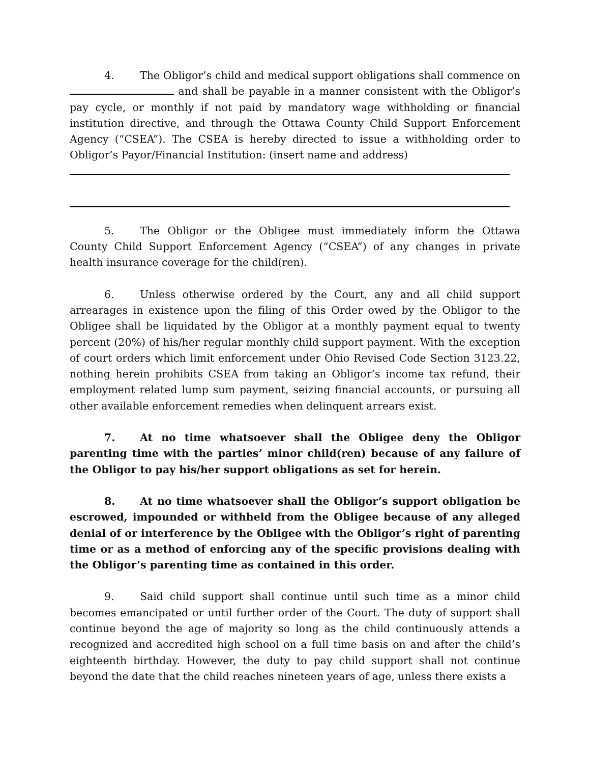4. The Obligor’s child and medical support obligations shall commence on and shall be payable in a manner consistent with the Obligor’s pay cycle, or monthly if not paid by mandatory wage withholding or financial institution directive, and through the Ottawa County Child Support Enforcement Agency (“CSEA”). The CSEA is hereby directed to issue a withholding order to Obligor’s Payor/Financial Institution: (insert name and address)
5. The Obligor or the Obligee must immediately inform the Ottawa County Child Support Enforcement Agency (“CSEA”) of any changes in private health insurance coverage for the child(ren).
6. Unless otherwise ordered by the Court, any and all child support arrearages in existence upon the filing of this Order owed by the Obligor to the Obligee shall be liquidated by the Obligor at a monthly payment equal to twenty percent (20%) of his/her regular monthly child support payment. With the exception of court orders which limit enforcement under Ohio Revised Code Section 3123.22, nothing herein prohibits CSEA from taking an Obligor’s income tax refund, their employment related lump sum payment, seizing financial accounts, or pursuing all other available enforcement remedies when delinquent arrears exist.
7. At no time whatsoever shall the Obligee deny the Obligor parenting time with the parties’ minor child(ren) because of any failure of the Obligor to pay his/her support obligations as set for herein.
8. At no time whatsoever shall the Obligor’s support obligation be escrowed, impounded or withheld from the Obligee because of any alleged denial of or interference by the Obligee with the Obligor’s right of parenting time or as a method of enforcing any of the specific provisions dealing with the Obligor’s parenting time as contained in this order.
9. Said child support shall continue until such time as a minor child becomes emancipated or until further order of the Court. The duty of support shall continue beyond the age of majority so long as the child continuously attends a recognized and accredited high school on a full time basis on and after the child’s eighteenth birthday. However, the duty to pay child support shall not continue beyond the date that the child reaches nineteen years of age, unless there exists a